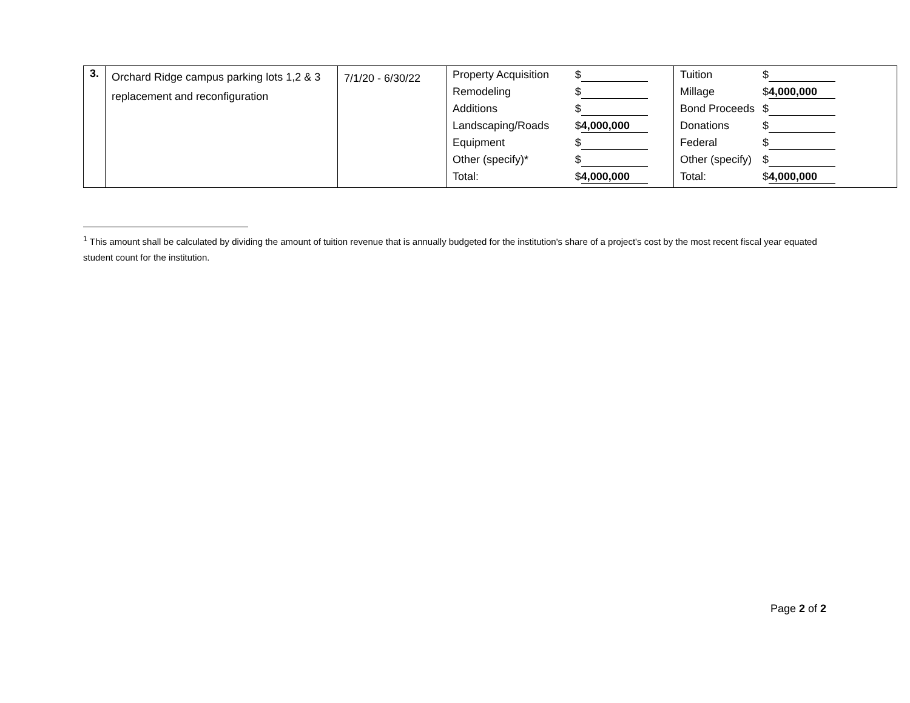| 3. | Orchard Ridge campus parking lots 1,2 & 3 replacement and reconfiguration | 7/1/20 - 6/30/22 | / Property Acquisition / $ / / Remodeling / $ / / Additions / $ / / Landscaping/Roads / $ 4,000,000 / / Equipment / $ / / Other (specify)* / $ / / Total: / $ 4,000,000 / | / Tuition / $ / / Millage / $ 4,000,000 / / Bond Proceeds / $ / / Donations / $ / / Federal / $ / / Other (specify) / $ / / Total: / $ 4,000,000 / |
<sup>1</sup> This amount shall be calculated by dividing the amount of tuition revenue that is annually budgeted for the institution's share of a project's cost by the most recent fiscal year equated student count for the institution.
Page 2 of 2